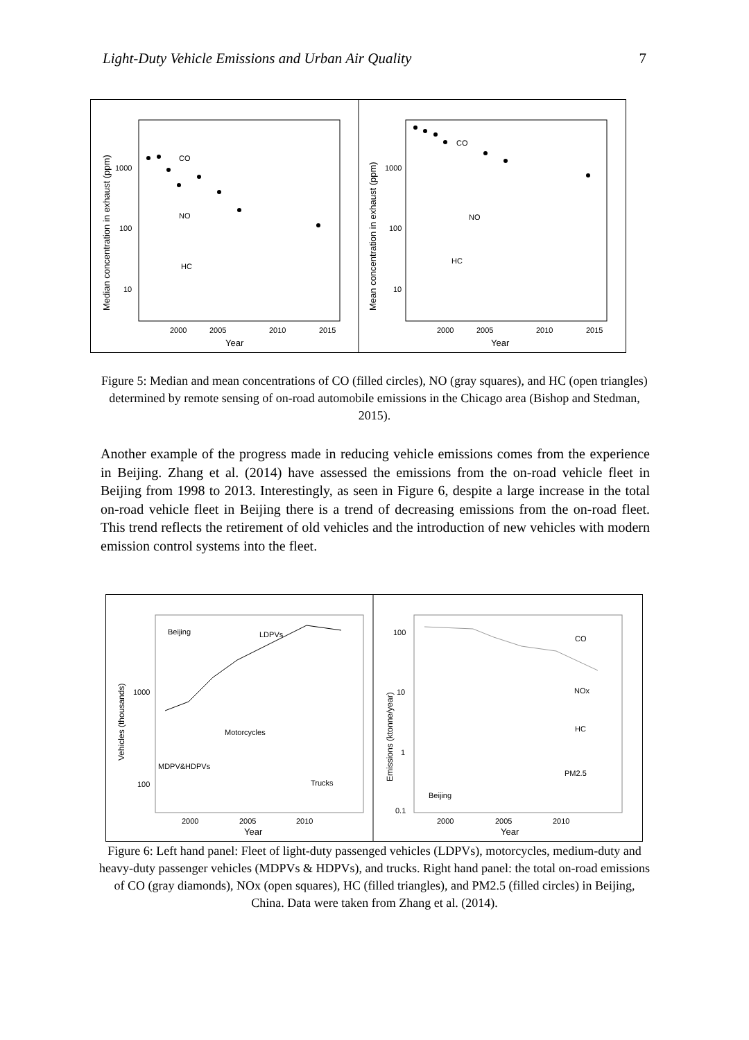Light-Duty Vehicle Emissions and Urban Air Quality 7
1000
100
10
2000
2005
2010
2015
1000
100
10
2000
2005
2010
2015
CO
NO
HC
CO
NO
HC
Year
Year
Median concentration in exhaust (ppm)
Mean concentration in exhaust (ppm)
Figure 5: Median and mean concentrations of CO (filled circles), NO (gray squares), and HC (open triangles) determined by remote sensing of on-road automobile emissions in the Chicago area (Bishop and Stedman, 2015).
Another example of the progress made in reducing vehicle emissions comes from the experience in Beijing. Zhang et al. (2014) have assessed the emissions from the on-road vehicle fleet in Beijing from 1998 to 2013. Interestingly, as seen in Figure 6, despite a large increase in the total on-road vehicle fleet in Beijing there is a trend of decreasing emissions from the on-road fleet. This trend reflects the retirement of old vehicles and the introduction of new vehicles with modern emission control systems into the fleet.
Beijing
LDPVs
Motorcycles
MDPV&HDPVs
Trucks
1000
100
2000
2005
2010
100
10
1
0.1
CO
NOx
HC
PM2.5
Beijing
2000
2005
2010
Year
Year
Vehicles (thousands)
Emissions (ktonne/year)
Figure 6: Left hand panel: Fleet of light-duty passenged vehicles (LDPVs), motorcycles, medium-duty and heavy-duty passenger vehicles (MDPVs & HDPVs), and trucks. Right hand panel: the total on-road emissions of CO (gray diamonds), NOx (open squares), HC (filled triangles), and PM2.5 (filled circles) in Beijing, China. Data were taken from Zhang et al. (2014).